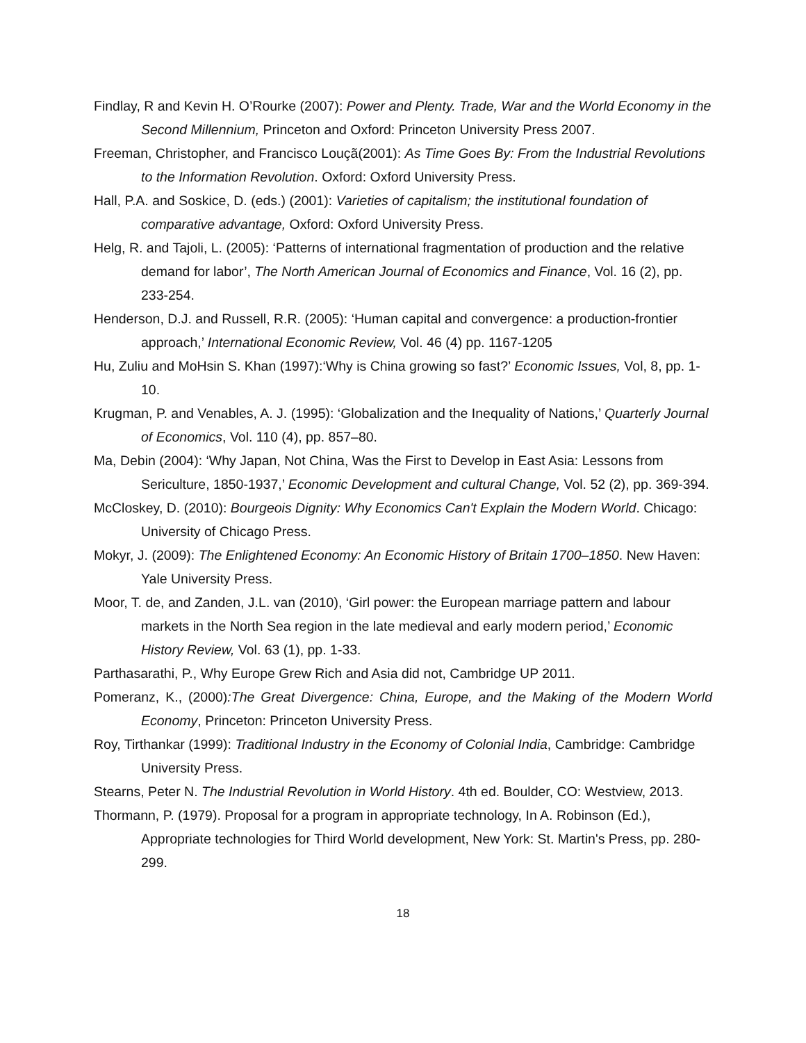Findlay, R and Kevin H. O’Rourke (2007): Power and Plenty. Trade, War and the World Economy in the Second Millennium, Princeton and Oxford: Princeton University Press 2007.
Freeman, Christopher, and Francisco Louçã(2001): As Time Goes By: From the Industrial Revolutions to the Information Revolution. Oxford: Oxford University Press.
Hall, P.A. and Soskice, D. (eds.) (2001): Varieties of capitalism; the institutional foundation of comparative advantage, Oxford: Oxford University Press.
Helg, R. and Tajoli, L. (2005): ‘Patterns of international fragmentation of production and the relative demand for labor’, The North American Journal of Economics and Finance, Vol. 16 (2), pp. 233-254.
Henderson, D.J. and Russell, R.R. (2005): ‘Human capital and convergence: a production-frontier approach,’ International Economic Review, Vol. 46 (4) pp. 1167-1205
Hu, Zuliu and MoHsin S. Khan (1997):‘Why is China growing so fast?’ Economic Issues, Vol, 8, pp. 1-10.
Krugman, P. and Venables, A. J. (1995): ‘Globalization and the Inequality of Nations,’ Quarterly Journal of Economics, Vol. 110 (4), pp. 857–80.
Ma, Debin (2004): ‘Why Japan, Not China, Was the First to Develop in East Asia: Lessons from Sericulture, 1850-1937,’ Economic Development and cultural Change, Vol. 52 (2), pp. 369-394.
McCloskey, D. (2010): Bourgeois Dignity: Why Economics Can't Explain the Modern World. Chicago: University of Chicago Press.
Mokyr, J. (2009): The Enlightened Economy: An Economic History of Britain 1700–1850. New Haven: Yale University Press.
Moor, T. de, and Zanden, J.L. van (2010), ‘Girl power: the European marriage pattern and labour markets in the North Sea region in the late medieval and early modern period,’ Economic History Review, Vol. 63 (1), pp. 1-33.
Parthasarathi, P., Why Europe Grew Rich and Asia did not, Cambridge UP 2011.
Pomeranz, K., (2000):The Great Divergence: China, Europe, and the Making of the Modern World Economy, Princeton: Princeton University Press.
Roy, Tirthankar (1999): Traditional Industry in the Economy of Colonial India, Cambridge: Cambridge University Press.
Stearns, Peter N. The Industrial Revolution in World History. 4th ed. Boulder, CO: Westview, 2013.
Thormann, P. (1979). Proposal for a program in appropriate technology, In A. Robinson (Ed.), Appropriate technologies for Third World development, New York: St. Martin's Press, pp. 280-299.
18